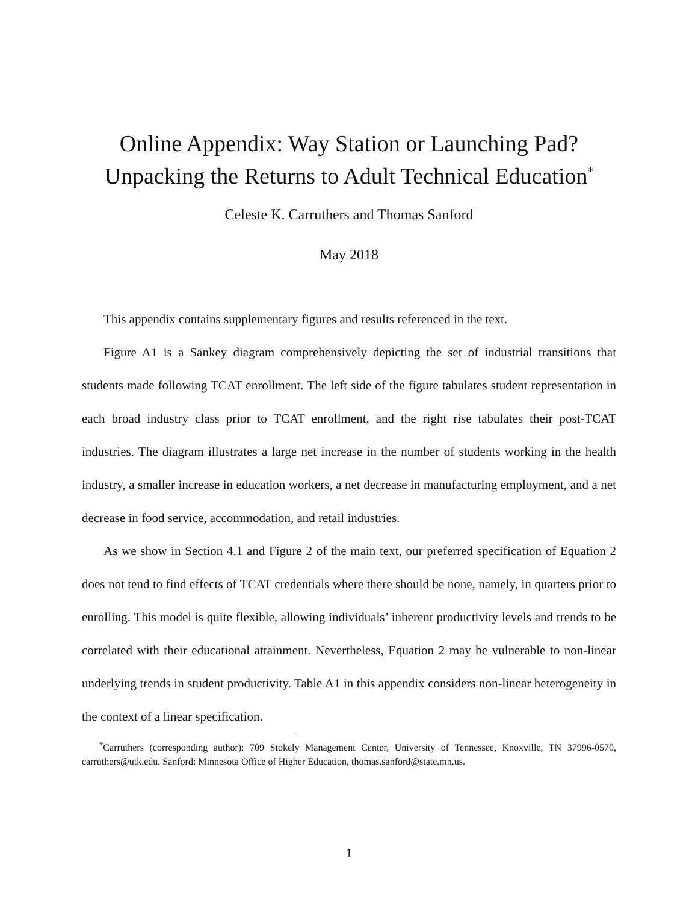Online Appendix: Way Station or Launching Pad?
Unpacking the Returns to Adult Technical Education<sup>*</sup>
Celeste K. Carruthers and Thomas Sanford
May 2018
This appendix contains supplementary figures and results referenced in the text.
Figure A1 is a Sankey diagram comprehensively depicting the set of industrial transitions that students made following TCAT enrollment. The left side of the figure tabulates student representation in each broad industry class prior to TCAT enrollment, and the right rise tabulates their post-TCAT industries. The diagram illustrates a large net increase in the number of students working in the health industry, a smaller increase in education workers, a net decrease in manufacturing employment, and a net decrease in food service, accommodation, and retail industries.
As we show in Section 4.1 and Figure 2 of the main text, our preferred specification of Equation 2 does not tend to find effects of TCAT credentials where there should be none, namely, in quarters prior to enrolling. This model is quite flexible, allowing individuals’ inherent productivity levels and trends to be correlated with their educational attainment. Nevertheless, Equation 2 may be vulnerable to non-linear underlying trends in student productivity. Table A1 in this appendix considers non-linear heterogeneity in the context of a linear specification.
<sup>*</sup> Carruthers (corresponding author): 709 Stokely Management Center, University of Tennessee, Knoxville, TN 37996-0570, carruthers@utk.edu. Sanford: Minnesota Office of Higher Education, thomas.sanford@state.mn.us.
1